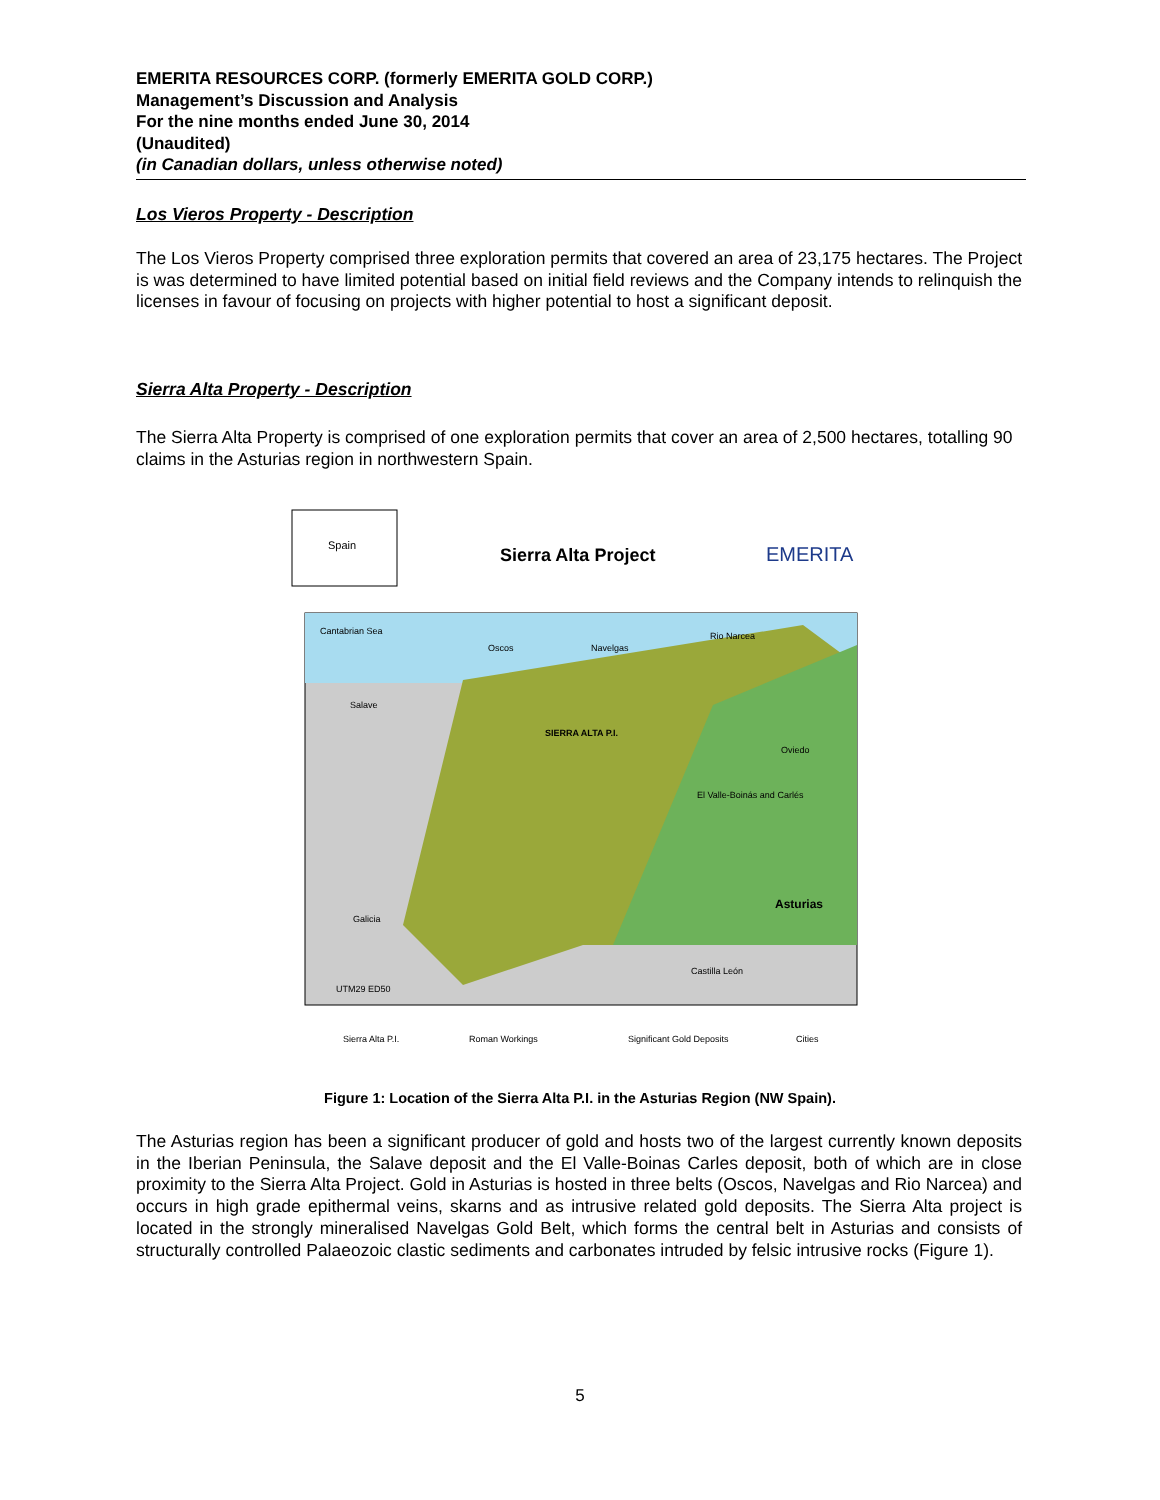EMERITA RESOURCES CORP. (formerly EMERITA GOLD CORP.)
Management’s Discussion and Analysis
For the nine months ended June 30, 2014
(Unaudited)
(in Canadian dollars, unless otherwise noted)
Los Vieros Property - Description
The Los Vieros Property comprised three exploration permits that covered an area of 23,175 hectares. The Project is was determined to have limited potential based on initial field reviews and the Company intends to relinquish the licenses in favour of focusing on projects with higher potential to host a significant deposit.
Sierra Alta Property - Description
The Sierra Alta Property is comprised of one exploration permits that cover an area of 2,500 hectares, totalling 90 claims in the Asturias region in northwestern Spain.
Spain
Sierra Alta Project
EMERITA
Cantabrian Sea
Oscos
Navelgas
Rio Narcea
SIERRA ALTA P.I.
Salave
Oviedo
El Valle-Boinás and Carlés
Asturias
Galicia
Castilla León
UTM29 ED50
Sierra Alta P.I.
Roman Workings
Significant Gold Deposits
Cities
Figure 1: Location of the Sierra Alta P.I. in the Asturias Region (NW Spain).
The Asturias region has been a significant producer of gold and hosts two of the largest currently known deposits in the Iberian Peninsula, the Salave deposit and the El Valle-Boinas Carles deposit, both of which are in close proximity to the Sierra Alta Project. Gold in Asturias is hosted in three belts (Oscos, Navelgas and Rio Narcea) and occurs in high grade epithermal veins, skarns and as intrusive related gold deposits. The Sierra Alta project is located in the strongly mineralised Navelgas Gold Belt, which forms the central belt in Asturias and consists of structurally controlled Palaeozoic clastic sediments and carbonates intruded by felsic intrusive rocks (Figure 1).
5